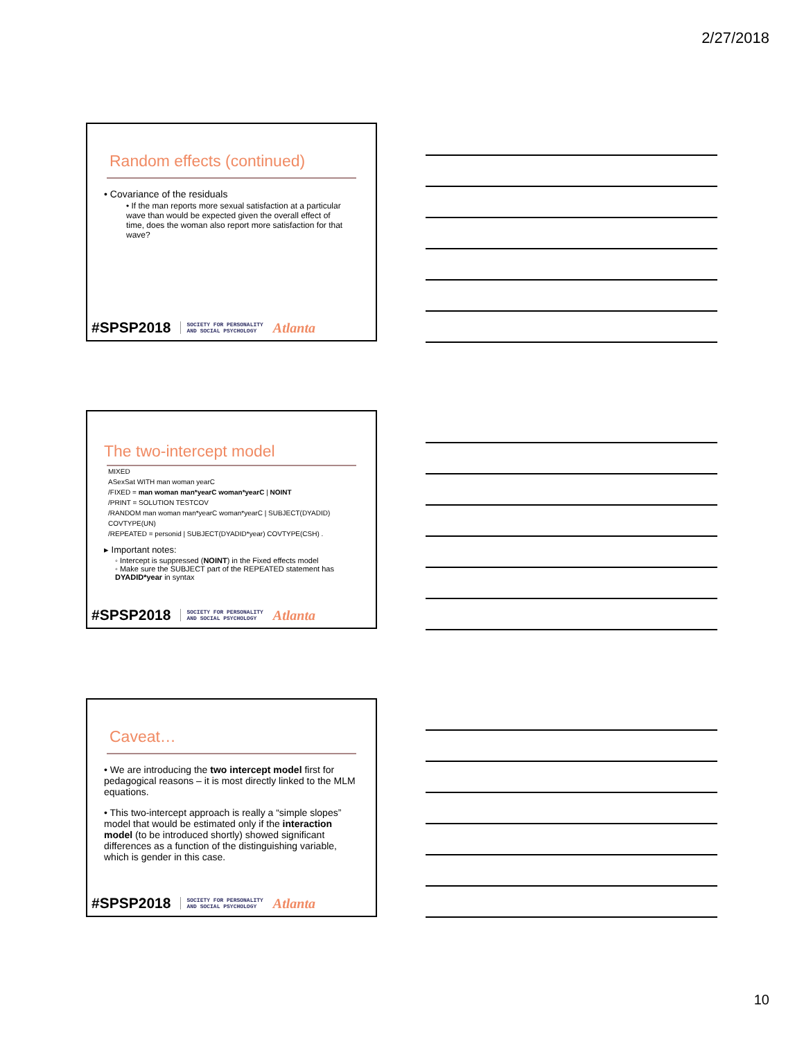2/27/2018
Random effects (continued)
• Covariance of the residuals
• If the man reports more sexual satisfaction at a particular wave than would be expected given the overall effect of time, does the woman also report more satisfaction for that wave?
#SPSP2018 SOCIETY FOR PERSONALITY
AND SOCIAL PSYCHOLOGY Atlanta
The two-intercept model
MIXED
ASexSat WITH man woman yearC
/FIXED = man woman man*yearC woman*yearC | NOINT
/PRINT = SOLUTION TESTCOV
/RANDOM man woman man*yearC woman*yearC | SUBJECT(DYADID) COVTYPE(UN)
/REPEATED = personid | SUBJECT(DYADID*year) COVTYPE(CSH) .
▸ Important notes:
◦ Intercept is suppressed (NOINT) in the Fixed effects model
◦ Make sure the SUBJECT part of the REPEATED statement has DYADID*year in syntax
#SPSP2018 SOCIETY FOR PERSONALITY
AND SOCIAL PSYCHOLOGY Atlanta
Caveat…
• We are introducing the two intercept model first for pedagogical reasons – it is most directly linked to the MLM equations.
• This two-intercept approach is really a “simple slopes” model that would be estimated only if the interaction model (to be introduced shortly) showed significant differences as a function of the distinguishing variable, which is gender in this case.
#SPSP2018 SOCIETY FOR PERSONALITY
AND SOCIAL PSYCHOLOGY Atlanta
10